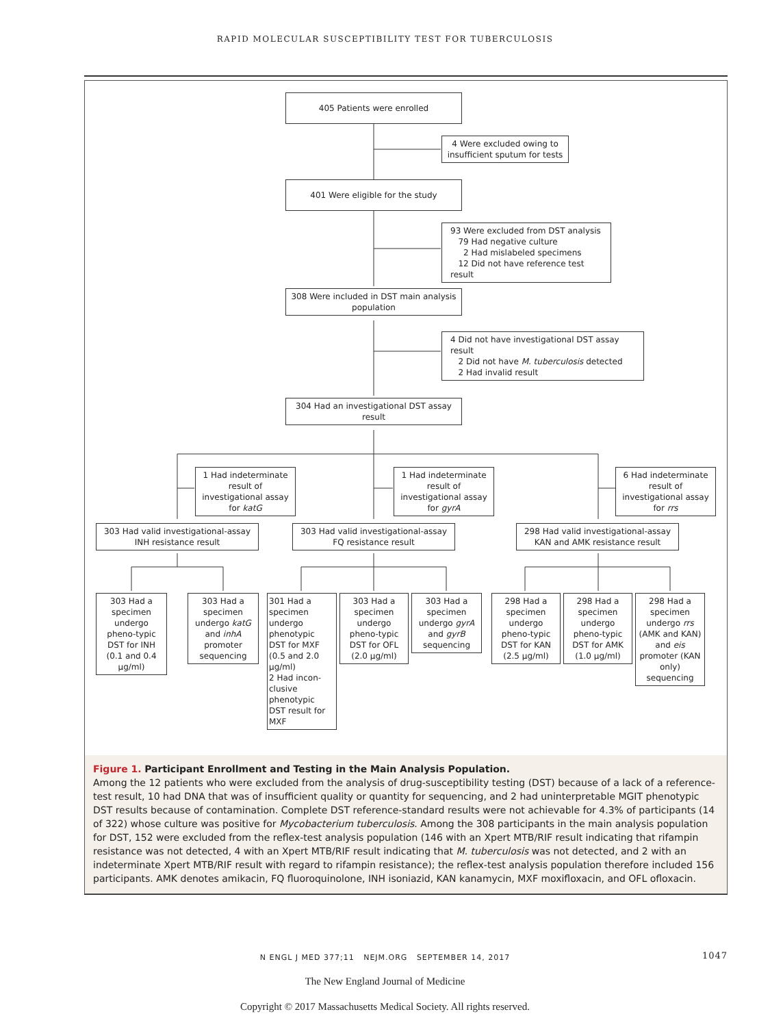RAPID MOLECULAR SUSCEPTIBILITY TEST FOR TUBERCULOSIS
405 Patients were enrolled
4 Were excluded owing to insufficient sputum for tests
401 Were eligible for the study
93 Were excluded from DST analysis
79 Had negative culture
2 Had mislabeled specimens
12 Did not have reference test result
308 Were included in DST main analysis population
4 Did not have investigational DST assay result
2 Did not have M. tuberculosis detected
2 Had invalid result
304 Had an investigational DST assay result
1 Had indeterminate result of investigational assay for katG
1 Had indeterminate result of investigational assay for gyrA
6 Had indeterminate result of investigational assay for rrs
303 Had valid investigational-assay INH resistance result
303 Had valid investigational-assay FQ resistance result
298 Had valid investigational-assay KAN and AMK resistance result
303 Had a specimen undergo pheno-typic DST for INH (0.1 and 0.4 μg/ml)
303 Had a specimen undergo katG and inhA promoter sequencing
301 Had a specimen undergo phenotypic DST for MXF (0.5 and 2.0 μg/ml)
2 Had incon-clusive phenotypic DST result for MXF
303 Had a specimen undergo pheno-typic DST for OFL (2.0 μg/ml)
303 Had a specimen undergo gyrA and gyrB sequencing
298 Had a specimen undergo pheno-typic DST for KAN (2.5 μg/ml)
298 Had a specimen undergo pheno-typic DST for AMK (1.0 μg/ml)
298 Had a specimen undergo rrs (AMK and KAN) and eis promoter (KAN only) sequencing
Figure 1. Participant Enrollment and Testing in the Main Analysis Population.
Among the 12 patients who were excluded from the analysis of drug-susceptibility testing (DST) because of a lack of a reference-test result, 10 had DNA that was of insufficient quality or quantity for sequencing, and 2 had uninterpretable MGIT phenotypic DST results because of contamination. Complete DST reference-standard results were not achievable for 4.3% of participants (14 of 322) whose culture was positive for Mycobacterium tuberculosis. Among the 308 participants in the main analysis population for DST, 152 were excluded from the reflex-test analysis population (146 with an Xpert MTB/RIF result indicating that rifampin resistance was not detected, 4 with an Xpert MTB/RIF result indicating that M. tuberculosis was not detected, and 2 with an indeterminate Xpert MTB/RIF result with regard to rifampin resistance); the reflex-test analysis population therefore included 156 participants. AMK denotes amikacin, FQ fluoroquinolone, INH isoniazid, KAN kanamycin, MXF moxifloxacin, and OFL ofloxacin.
N ENGL J MED 377;11 NEJM.ORG SEPTEMBER 14, 2017 1047
The New England Journal of Medicine
Copyright © 2017 Massachusetts Medical Society. All rights reserved.